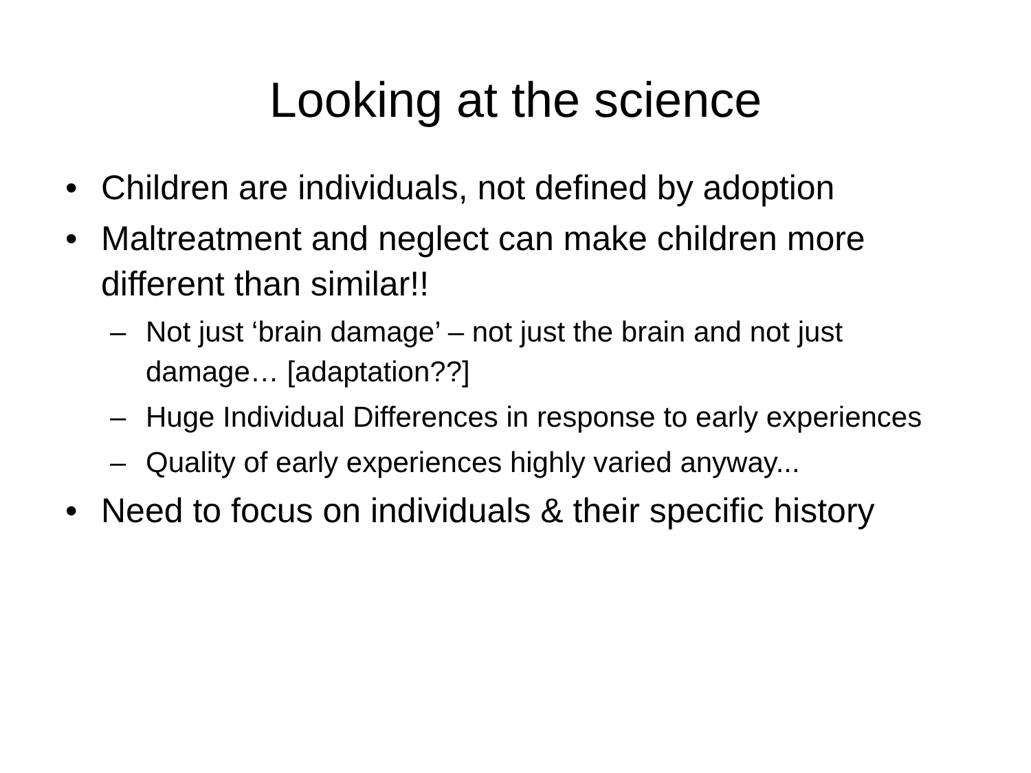Looking at the science
• Children are individuals, not defined by adoption
• Maltreatment and neglect can make children more different than similar!!
– Not just ‘brain damage’ – not just the brain and not just damage… [adaptation??]
– Huge Individual Differences in response to early experiences
– Quality of early experiences highly varied anyway...
• Need to focus on individuals & their specific history